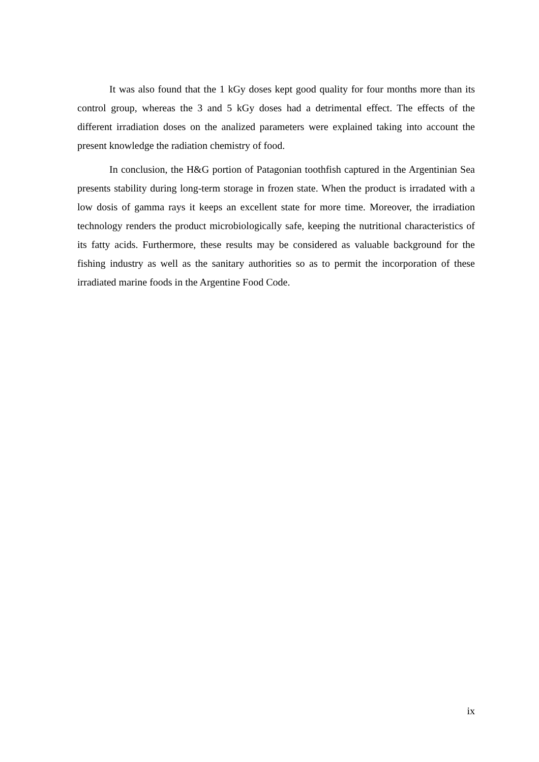It was also found that the 1 kGy doses kept good quality for four months more than its control group, whereas the 3 and 5 kGy doses had a detrimental effect. The effects of the different irradiation doses on the analized parameters were explained taking into account the present knowledge the radiation chemistry of food.
In conclusion, the H&G portion of Patagonian toothfish captured in the Argentinian Sea presents stability during long-term storage in frozen state. When the product is irradated with a low dosis of gamma rays it keeps an excellent state for more time. Moreover, the irradiation technology renders the product microbiologically safe, keeping the nutritional characteristics of its fatty acids. Furthermore, these results may be considered as valuable background for the fishing industry as well as the sanitary authorities so as to permit the incorporation of these irradiated marine foods in the Argentine Food Code.
ix